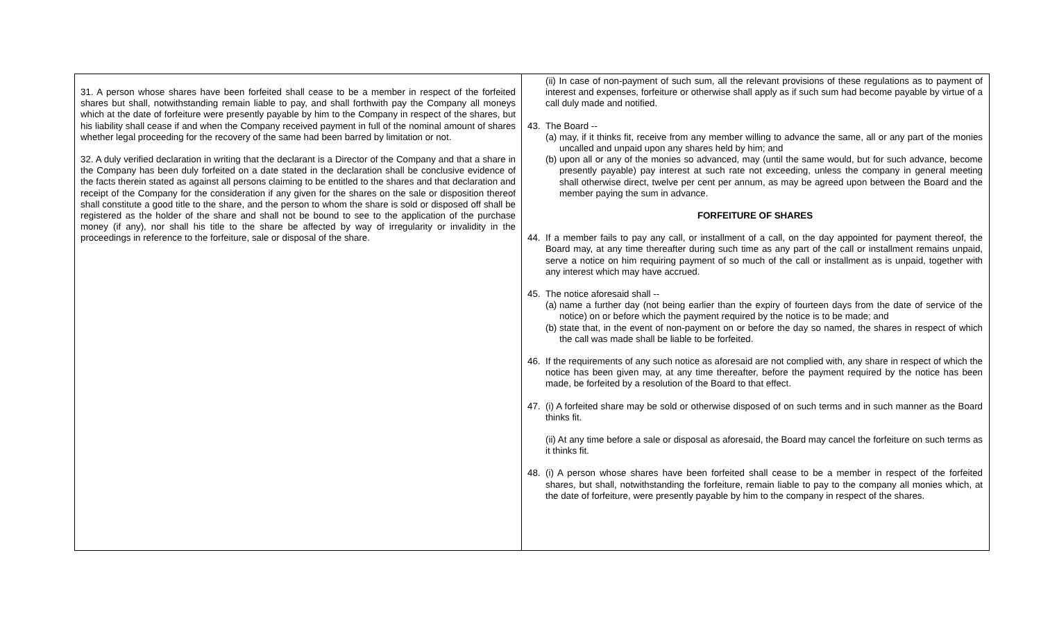| 31. A person whose shares have been forfeited shall cease to be a member in respect of the forfeited shares but shall, notwithstanding remain liable to pay, and shall forthwith pay the Company all moneys which at the date of forfeiture were presently payable by him to the Company in respect of the shares, but his liability shall cease if and when the Company received payment in full of the nominal amount of shares whether legal proceeding for the recovery of the same had been barred by limitation or not. 32. A duly verified declaration in writing that the declarant is a Director of the Company and that a share in the Company has been duly forfeited on a date stated in the declaration shall be conclusive evidence of the facts therein stated as against all persons claiming to be entitled to the shares and that declaration and receipt of the Company for the consideration if any given for the shares on the sale or disposition thereof shall constitute a good title to the share, and the person to whom the share is sold or disposed off shall be registered as the holder of the share and shall not be bound to see to the application of the purchase money (if any), nor shall his title to the share be affected by way of irregularity or invalidity in the proceedings in reference to the forfeiture, sale or disposal of the share. | (ii) In case of non-payment of such sum, all the relevant provisions of these regulations as to payment of interest and expenses, forfeiture or otherwise shall apply as if such sum had become payable by virtue of a call duly made and notified. 43. The Board -- (a) may, if it thinks fit, receive from any member willing to advance the same, all or any part of the monies uncalled and unpaid upon any shares held by him; and (b) upon all or any of the monies so advanced, may (until the same would, but for such advance, become presently payable) pay interest at such rate not exceeding, unless the company in general meeting shall otherwise direct, twelve per cent per annum, as may be agreed upon between the Board and the member paying the sum in advance. FORFEITURE OF SHARES 44. If a member fails to pay any call, or installment of a call, on the day appointed for payment thereof, the Board may, at any time thereafter during such time as any part of the call or installment remains unpaid, serve a notice on him requiring payment of so much of the call or installment as is unpaid, together with any interest which may have accrued. 45. The notice aforesaid shall -- (a) name a further day (not being earlier than the expiry of fourteen days from the date of service of the notice) on or before which the payment required by the notice is to be made; and (b) state that, in the event of non-payment on or before the day so named, the shares in respect of which the call was made shall be liable to be forfeited. 46. If the requirements of any such notice as aforesaid are not complied with, any share in respect of which the notice has been given may, at any time thereafter, before the payment required by the notice has been made, be forfeited by a resolution of the Board to that effect. 47. (i) A forfeited share may be sold or otherwise disposed of on such terms and in such manner as the Board thinks fit. (ii) At any time before a sale or disposal as aforesaid, the Board may cancel the forfeiture on such terms as it thinks fit. 48. (i) A person whose shares have been forfeited shall cease to be a member in respect of the forfeited shares, but shall, notwithstanding the forfeiture, remain liable to pay to the company all monies which, at the date of forfeiture, were presently payable by him to the company in respect of the shares. |